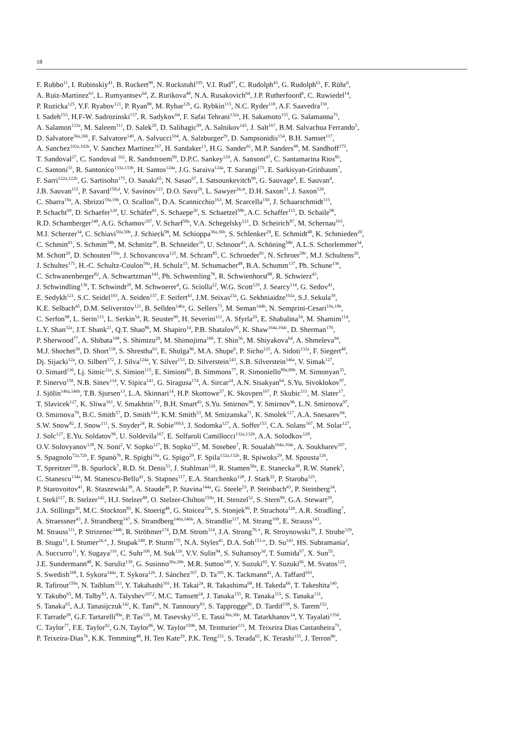18
F. Rubbo<sup>11</sup>, I. Rubinskiy<sup>41</sup>, B. Ruckert<sup>98</sup>, N. Ruckstuhl<sup>105</sup>, V.I. Rud<sup>97</sup>, C. Rudolph<sup>43</sup>, G. Rudolph<sup>61</sup>, F. Rühr<sup>6</sup>,
A. Ruiz-Martinez<sup>63</sup>, L. Rumyantsev<sup>64</sup>, Z. Rurikova<sup>48</sup>, N.A. Rusakovich<sup>64</sup>, J.P. Rutherfoord<sup>6</sup>, C. Ruwiedel<sup>14</sup>,
P. Ruzicka<sup>125</sup>, Y.F. Ryabov<sup>121</sup>, P. Ryan<sup>88</sup>, M. Rybar<sup>126</sup>, G. Rybkin<sup>115</sup>, N.C. Ryder<sup>118</sup>, A.F. Saavedra<sup>150</sup>,
I. Sadeh<sup>153</sup>, H.F-W. Sadrozinski<sup>137</sup>, R. Sadykov<sup>64</sup>, F. Safai Tehrani<sup>132a</sup>, H. Sakamoto<sup>155</sup>, G. Salamanna<sup>75</sup>,
A. Salamon<sup>133a</sup>, M. Saleem<sup>111</sup>, D. Salek<sup>29</sup>, D. Salihagic<sup>99</sup>, A. Salnikov<sup>143</sup>, J. Salt<sup>167</sup>, B.M. Salvachua Ferrando<sup>5</sup>,
D. Salvatore<sup>36a,36b</sup>, F. Salvatore<sup>149</sup>, A. Salvucci<sup>104</sup>, A. Salzburger<sup>29</sup>, D. Sampsonidis<sup>154</sup>, B.H. Samset<sup>117</sup>,
A. Sanchez<sup>102a,102b</sup>, V. Sanchez Martinez<sup>167</sup>, H. Sandaker<sup>13</sup>, H.G. Sander<sup>81</sup>, M.P. Sanders<sup>98</sup>, M. Sandhoff<sup>175</sup>,
T. Sandoval<sup>27</sup>, C. Sandoval <sup>162</sup>, R. Sandstroem<sup>99</sup>, D.P.C. Sankey<sup>129</sup>, A. Sansoni<sup>47</sup>, C. Santamarina Rios<sup>85</sup>,
C. Santoni<sup>33</sup>, R. Santonico<sup>133a,133b</sup>, H. Santos<sup>124a</sup>, J.G. Saraiva<sup>124a</sup>, T. Sarangi<sup>173</sup>, E. Sarkisyan-Grinbaum<sup>7</sup>,
F. Sarri<sup>122a,122b</sup>, G. Sartisohn<sup>175</sup>, O. Sasaki<sup>65</sup>, N. Sasao<sup>67</sup>, I. Satsounkevitch<sup>90</sup>, G. Sauvage<sup>4</sup>, E. Sauvan<sup>4</sup>,
J.B. Sauvan<sup>115</sup>, P. Savard<sup>158,d</sup>, V. Savinov<sup>123</sup>, D.O. Savu<sup>29</sup>, L. Sawyer<sup>24,m</sup>, D.H. Saxon<sup>53</sup>, J. Saxon<sup>120</sup>,
C. Sbarra<sup>19a</sup>, A. Sbrizzi<sup>19a,19b</sup>, O. Scallon<sup>93</sup>, D.A. Scannicchio<sup>163</sup>, M. Scarcella<sup>150</sup>, J. Schaarschmidt<sup>115</sup>,
P. Schacht<sup>99</sup>, D. Schaefer<sup>120</sup>, U. Schäfer<sup>81</sup>, S. Schaepe<sup>20</sup>, S. Schaetzel<sup>58b</sup>, A.C. Schaffer<sup>115</sup>, D. Schaile<sup>98</sup>,
R.D. Schamberger<sup>148</sup>, A.G. Schamov<sup>107</sup>, V. Scharf<sup>58a</sup>, V.A. Schegelsky<sup>121</sup>, D. Scheirich<sup>87</sup>, M. Schernau<sup>163</sup>,
M.I. Scherzer<sup>34</sup>, C. Schiavi<sup>50a,50b</sup>, J. Schieck<sup>98</sup>, M. Schioppa<sup>36a,36b</sup>, S. Schlenker<sup>29</sup>, E. Schmidt<sup>48</sup>, K. Schmieden<sup>20</sup>,
C. Schmitt<sup>81</sup>, S. Schmitt<sup>58b</sup>, M. Schmitz<sup>20</sup>, B. Schneider<sup>16</sup>, U. Schnoor<sup>43</sup>, A. Schöning<sup>58b</sup>, A.L.S. Schorlemmer<sup>54</sup>,
M. Schott<sup>29</sup>, D. Schouten<sup>159a</sup>, J. Schovancova<sup>125</sup>, M. Schram<sup>85</sup>, C. Schroeder<sup>81</sup>, N. Schroer<sup>58c</sup>, M.J. Schultens<sup>20</sup>,
J. Schultes<sup>175</sup>, H.-C. Schultz-Coulon<sup>58a</sup>, H. Schulz<sup>15</sup>, M. Schumacher<sup>48</sup>, B.A. Schumm<sup>137</sup>, Ph. Schune<sup>136</sup>,
C. Schwanenberger<sup>82</sup>, A. Schwartzman<sup>143</sup>, Ph. Schwemling<sup>78</sup>, R. Schwienhorst<sup>88</sup>, R. Schwierz<sup>43</sup>,
J. Schwindling<sup>136</sup>, T. Schwindt<sup>20</sup>, M. Schwoerer<sup>4</sup>, G. Sciolla<sup>22</sup>, W.G. Scott<sup>129</sup>, J. Searcy<sup>114</sup>, G. Sedov<sup>41</sup>,
E. Sedykh<sup>121</sup>, S.C. Seidel<sup>103</sup>, A. Seiden<sup>137</sup>, F. Seifert<sup>43</sup>, J.M. Seixas<sup>23a</sup>, G. Sekhniaidze<sup>102a</sup>, S.J. Sekula<sup>39</sup>,
K.E. Selbach<sup>45</sup>, D.M. Seliverstov<sup>121</sup>, B. Sellden<sup>146a</sup>, G. Sellers<sup>73</sup>, M. Seman<sup>144b</sup>, N. Semprini-Cesari<sup>19a,19b</sup>,
C. Serfon<sup>98</sup>, L. Serin<sup>115</sup>, L. Serkin<sup>54</sup>, R. Seuster<sup>99</sup>, H. Severini<sup>111</sup>, A. Sfyrla<sup>29</sup>, E. Shabalina<sup>54</sup>, M. Shamim<sup>114</sup>,
L.Y. Shan<sup>32a</sup>, J.T. Shank<sup>21</sup>, Q.T. Shao<sup>86</sup>, M. Shapiro<sup>14</sup>, P.B. Shatalov<sup>95</sup>, K. Shaw<sup>164a,164c</sup>, D. Sherman<sup>176</sup>,
P. Sherwood<sup>77</sup>, A. Shibata<sup>108</sup>, S. Shimizu<sup>29</sup>, M. Shimojima<sup>100</sup>, T. Shin<sup>56</sup>, M. Shiyakova<sup>64</sup>, A. Shmeleva<sup>94</sup>,
M.J. Shochet<sup>30</sup>, D. Short<sup>118</sup>, S. Shrestha<sup>63</sup>, E. Shulga<sup>96</sup>, M.A. Shupe<sup>6</sup>, P. Sicho<sup>125</sup>, A. Sidoti<sup>132a</sup>, F. Siegert<sup>48</sup>,
Dj. Sijacki<sup>12a</sup>, O. Silbert<sup>172</sup>, J. Silva<sup>124a</sup>, Y. Silver<sup>153</sup>, D. Silverstein<sup>143</sup>, S.B. Silverstein<sup>146a</sup>, V. Simak<sup>127</sup>,
O. Simard<sup>136</sup>, Lj. Simic<sup>12a</sup>, S. Simion<sup>115</sup>, E. Simioni<sup>81</sup>, B. Simmons<sup>77</sup>, R. Simoniello<sup>89a,89b</sup>, M. Simonyan<sup>35</sup>,
P. Sinervo<sup>158</sup>, N.B. Sinev<sup>114</sup>, V. Sipica<sup>141</sup>, G. Siragusa<sup>174</sup>, A. Sircar<sup>24</sup>, A.N. Sisakyan<sup>64</sup>, S.Yu. Sivoklokov<sup>97</sup>,
J. Sjölin<sup>146a,146b</sup>, T.B. Sjursen<sup>13</sup>, L.A. Skinnari<sup>14</sup>, H.P. Skottowe<sup>57</sup>, K. Skovpen<sup>107</sup>, P. Skubic<sup>111</sup>, M. Slater<sup>17</sup>,
T. Slavicek<sup>127</sup>, K. Sliwa<sup>161</sup>, V. Smakhtin<sup>172</sup>, B.H. Smart<sup>45</sup>, S.Yu. Smirnov<sup>96</sup>, Y. Smirnov<sup>96</sup>, L.N. Smirnova<sup>97</sup>,
O. Smirnova<sup>79</sup>, B.C. Smith<sup>57</sup>, D. Smith<sup>143</sup>, K.M. Smith<sup>53</sup>, M. Smizanska<sup>71</sup>, K. Smolek<sup>127</sup>, A.A. Snesarev<sup>94</sup>,
S.W. Snow<sup>82</sup>, J. Snow<sup>111</sup>, S. Snyder<sup>24</sup>, R. Sobie<sup>169,k</sup>, J. Sodomka<sup>127</sup>, A. Soffer<sup>153</sup>, C.A. Solans<sup>167</sup>, M. Solar<sup>127</sup>,
J. Solc<sup>127</sup>, E.Yu. Soldatov<sup>96</sup>, U. Soldevila<sup>167</sup>, E. Solfaroli Camillocci<sup>132a,132b</sup>, A.A. Solodkov<sup>128</sup>,
O.V. Solovyanov<sup>128</sup>, N. Soni<sup>2</sup>, V. Sopko<sup>127</sup>, B. Sopko<sup>127</sup>, M. Sosebee<sup>7</sup>, R. Soualah<sup>164a,164c</sup>, A. Soukharev<sup>107</sup>,
S. Spagnolo<sup>72a,72b</sup>, F. Spanò<sup>76</sup>, R. Spighi<sup>19a</sup>, G. Spigo<sup>29</sup>, F. Spila<sup>132a,132b</sup>, R. Spiwoks<sup>29</sup>, M. Spousta<sup>126</sup>,
T. Spreitzer<sup>158</sup>, B. Spurlock<sup>7</sup>, R.D. St. Denis<sup>53</sup>, J. Stahlman<sup>120</sup>, R. Stamen<sup>58a</sup>, E. Stanecka<sup>38</sup>, R.W. Stanek<sup>5</sup>,
C. Stanescu<sup>134a</sup>, M. Stanescu-Bellu<sup>41</sup>, S. Stapnes<sup>117</sup>, E.A. Starchenko<sup>128</sup>, J. Stark<sup>55</sup>, P. Staroba<sup>125</sup>,
P. Starovoitov<sup>41</sup>, R. Staszewski<sup>38</sup>, A. Staude<sup>98</sup>, P. Stavina<sup>144a</sup>, G. Steele<sup>53</sup>, P. Steinbach<sup>43</sup>, P. Steinberg<sup>24</sup>,
I. Stekl<sup>127</sup>, B. Stelzer<sup>142</sup>, H.J. Stelzer<sup>88</sup>, O. Stelzer-Chilton<sup>159a</sup>, H. Stenzel<sup>52</sup>, S. Stern<sup>99</sup>, G.A. Stewart<sup>29</sup>,
J.A. Stillings<sup>20</sup>, M.C. Stockton<sup>85</sup>, K. Stoerig<sup>48</sup>, G. Stoicea<sup>25a</sup>, S. Stonjek<sup>99</sup>, P. Strachota<sup>126</sup>, A.R. Stradling<sup>7</sup>,
A. Straessner<sup>43</sup>, J. Strandberg<sup>147</sup>, S. Strandberg<sup>146a,146b</sup>, A. Strandlie<sup>117</sup>, M. Strang<sup>109</sup>, E. Strauss<sup>143</sup>,
M. Strauss<sup>111</sup>, P. Strizenec<sup>144b</sup>, R. Ströhmer<sup>174</sup>, D.M. Strom<sup>114</sup>, J.A. Strong<sup>76,∗</sup>, R. Stroynowski<sup>39</sup>, J. Strube<sup>129</sup>,
B. Stugu<sup>13</sup>, I. Stumer<sup>24,∗</sup>, J. Stupak<sup>148</sup>, P. Sturm<sup>175</sup>, N.A. Styles<sup>41</sup>, D.A. Soh<sup>151,w</sup>, D. Su<sup>143</sup>, HS. Subramania<sup>2</sup>,
A. Succurro<sup>11</sup>, Y. Sugaya<sup>116</sup>, C. Suhr<sup>106</sup>, M. Suk<sup>126</sup>, V.V. Sulin<sup>94</sup>, S. Sultansoy<sup>3d</sup>, T. Sumida<sup>67</sup>, X. Sun<sup>55</sup>,
J.E. Sundermann<sup>48</sup>, K. Suruliz<sup>139</sup>, G. Susinno<sup>36a,36b</sup>, M.R. Sutton<sup>149</sup>, Y. Suzuki<sup>65</sup>, Y. Suzuki<sup>66</sup>, M. Svatos<sup>125</sup>,
S. Swedish<sup>168</sup>, I. Sykora<sup>144a</sup>, T. Sykora<sup>126</sup>, J. Sánchez<sup>167</sup>, D. Ta<sup>105</sup>, K. Tackmann<sup>41</sup>, A. Taffard<sup>163</sup>,
R. Tafirout<sup>159a</sup>, N. Taiblum<sup>153</sup>, Y. Takahashi<sup>101</sup>, H. Takai<sup>24</sup>, R. Takashima<sup>68</sup>, H. Takeda<sup>66</sup>, T. Takeshita<sup>140</sup>,
Y. Takubo<sup>65</sup>, M. Talby<sup>83</sup>, A. Talyshev<sup>107,f</sup>, M.C. Tamsett<sup>24</sup>, J. Tanaka<sup>155</sup>, R. Tanaka<sup>115</sup>, S. Tanaka<sup>131</sup>,
S. Tanaka<sup>65</sup>, A.J. Tanasijczuk<sup>142</sup>, K. Tani<sup>66</sup>, N. Tannoury<sup>83</sup>, S. Tapprogge<sup>81</sup>, D. Tardif<sup>158</sup>, S. Tarem<sup>152</sup>,
F. Tarrade<sup>28</sup>, G.F. Tartarelli<sup>89a</sup>, P. Tas<sup>126</sup>, M. Tasevsky<sup>125</sup>, E. Tassi<sup>36a,36b</sup>, M. Tatarkhanov<sup>14</sup>, Y. Tayalati<sup>135d</sup>,
C. Taylor<sup>77</sup>, F.E. Taylor<sup>92</sup>, G.N. Taylor<sup>86</sup>, W. Taylor<sup>159b</sup>, M. Teinturier<sup>115</sup>, M. Teixeira Dias Castanheira<sup>75</sup>,
P. Teixeira-Dias<sup>76</sup>, K.K. Temming<sup>48</sup>, H. Ten Kate<sup>29</sup>, P.K. Teng<sup>151</sup>, S. Terada<sup>65</sup>, K. Terashi<sup>155</sup>, J. Terron<sup>80</sup>,